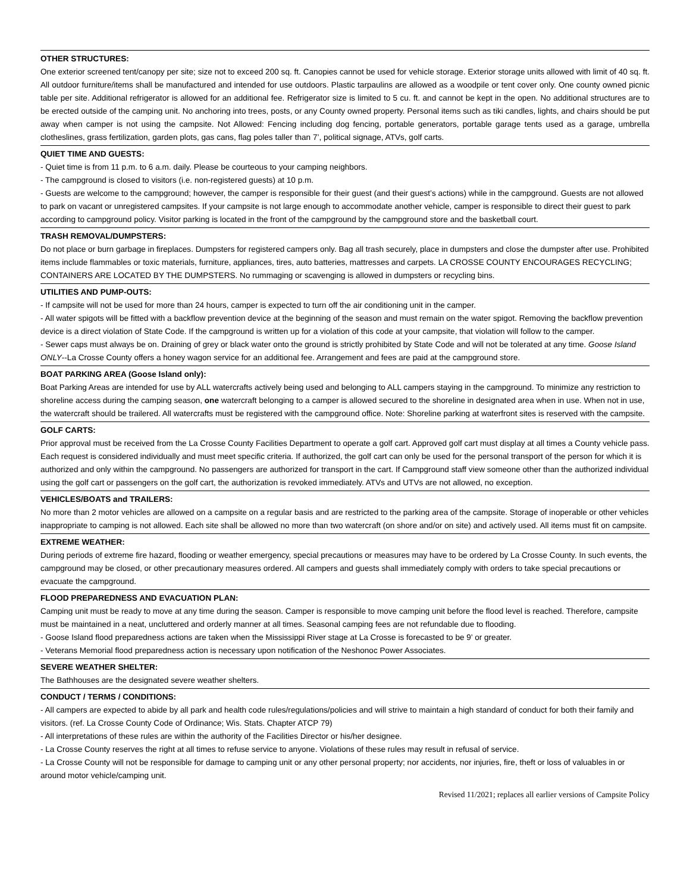OTHER STRUCTURES:
One exterior screened tent/canopy per site; size not to exceed 200 sq. ft. Canopies cannot be used for vehicle storage. Exterior storage units allowed with limit of 40 sq. ft. All outdoor furniture/items shall be manufactured and intended for use outdoors. Plastic tarpaulins are allowed as a woodpile or tent cover only. One county owned picnic table per site. Additional refrigerator is allowed for an additional fee. Refrigerator size is limited to 5 cu. ft. and cannot be kept in the open. No additional structures are to be erected outside of the camping unit. No anchoring into trees, posts, or any County owned property. Personal items such as tiki candles, lights, and chairs should be put away when camper is not using the campsite. Not Allowed: Fencing including dog fencing, portable generators, portable garage tents used as a garage, umbrella clotheslines, grass fertilization, garden plots, gas cans, flag poles taller than 7’, political signage, ATVs, golf carts.
QUIET TIME AND GUESTS:
- Quiet time is from 11 p.m. to 6 a.m. daily. Please be courteous to your camping neighbors.
- The campground is closed to visitors (i.e. non-registered guests) at 10 p.m.
- Guests are welcome to the campground; however, the camper is responsible for their guest (and their guest’s actions) while in the campground. Guests are not allowed to park on vacant or unregistered campsites. If your campsite is not large enough to accommodate another vehicle, camper is responsible to direct their guest to park according to campground policy. Visitor parking is located in the front of the campground by the campground store and the basketball court.
TRASH REMOVAL/DUMPSTERS:
Do not place or burn garbage in fireplaces. Dumpsters for registered campers only. Bag all trash securely, place in dumpsters and close the dumpster after use. Prohibited items include flammables or toxic materials, furniture, appliances, tires, auto batteries, mattresses and carpets. LA CROSSE COUNTY ENCOURAGES RECYCLING; CONTAINERS ARE LOCATED BY THE DUMPSTERS. No rummaging or scavenging is allowed in dumpsters or recycling bins.
UTILITIES AND PUMP-OUTS:
- If campsite will not be used for more than 24 hours, camper is expected to turn off the air conditioning unit in the camper.
- All water spigots will be fitted with a backflow prevention device at the beginning of the season and must remain on the water spigot. Removing the backflow prevention device is a direct violation of State Code. If the campground is written up for a violation of this code at your campsite, that violation will follow to the camper.
- Sewer caps must always be on. Draining of grey or black water onto the ground is strictly prohibited by State Code and will not be tolerated at any time. Goose Island ONLY--La Crosse County offers a honey wagon service for an additional fee. Arrangement and fees are paid at the campground store.
BOAT PARKING AREA (Goose Island only):
Boat Parking Areas are intended for use by ALL watercrafts actively being used and belonging to ALL campers staying in the campground. To minimize any restriction to shoreline access during the camping season, one watercraft belonging to a camper is allowed secured to the shoreline in designated area when in use. When not in use, the watercraft should be trailered. All watercrafts must be registered with the campground office. Note: Shoreline parking at waterfront sites is reserved with the campsite.
GOLF CARTS:
Prior approval must be received from the La Crosse County Facilities Department to operate a golf cart. Approved golf cart must display at all times a County vehicle pass. Each request is considered individually and must meet specific criteria. If authorized, the golf cart can only be used for the personal transport of the person for which it is authorized and only within the campground. No passengers are authorized for transport in the cart. If Campground staff view someone other than the authorized individual using the golf cart or passengers on the golf cart, the authorization is revoked immediately. ATVs and UTVs are not allowed, no exception.
VEHICLES/BOATS and TRAILERS:
No more than 2 motor vehicles are allowed on a campsite on a regular basis and are restricted to the parking area of the campsite. Storage of inoperable or other vehicles inappropriate to camping is not allowed. Each site shall be allowed no more than two watercraft (on shore and/or on site) and actively used. All items must fit on campsite.
EXTREME WEATHER:
During periods of extreme fire hazard, flooding or weather emergency, special precautions or measures may have to be ordered by La Crosse County. In such events, the campground may be closed, or other precautionary measures ordered. All campers and guests shall immediately comply with orders to take special precautions or evacuate the campground.
FLOOD PREPAREDNESS AND EVACUATION PLAN:
Camping unit must be ready to move at any time during the season. Camper is responsible to move camping unit before the flood level is reached. Therefore, campsite must be maintained in a neat, uncluttered and orderly manner at all times. Seasonal camping fees are not refundable due to flooding.
- Goose Island flood preparedness actions are taken when the Mississippi River stage at La Crosse is forecasted to be 9’ or greater.
- Veterans Memorial flood preparedness action is necessary upon notification of the Neshonoc Power Associates.
SEVERE WEATHER SHELTER:
The Bathhouses are the designated severe weather shelters.
CONDUCT / TERMS / CONDITIONS:
- All campers are expected to abide by all park and health code rules/regulations/policies and will strive to maintain a high standard of conduct for both their family and visitors. (ref. La Crosse County Code of Ordinance; Wis. Stats. Chapter ATCP 79)
- All interpretations of these rules are within the authority of the Facilities Director or his/her designee.
- La Crosse County reserves the right at all times to refuse service to anyone. Violations of these rules may result in refusal of service.
- La Crosse County will not be responsible for damage to camping unit or any other personal property; nor accidents, nor injuries, fire, theft or loss of valuables in or around motor vehicle/camping unit.
Revised 11/2021; replaces all earlier versions of Campsite Policy